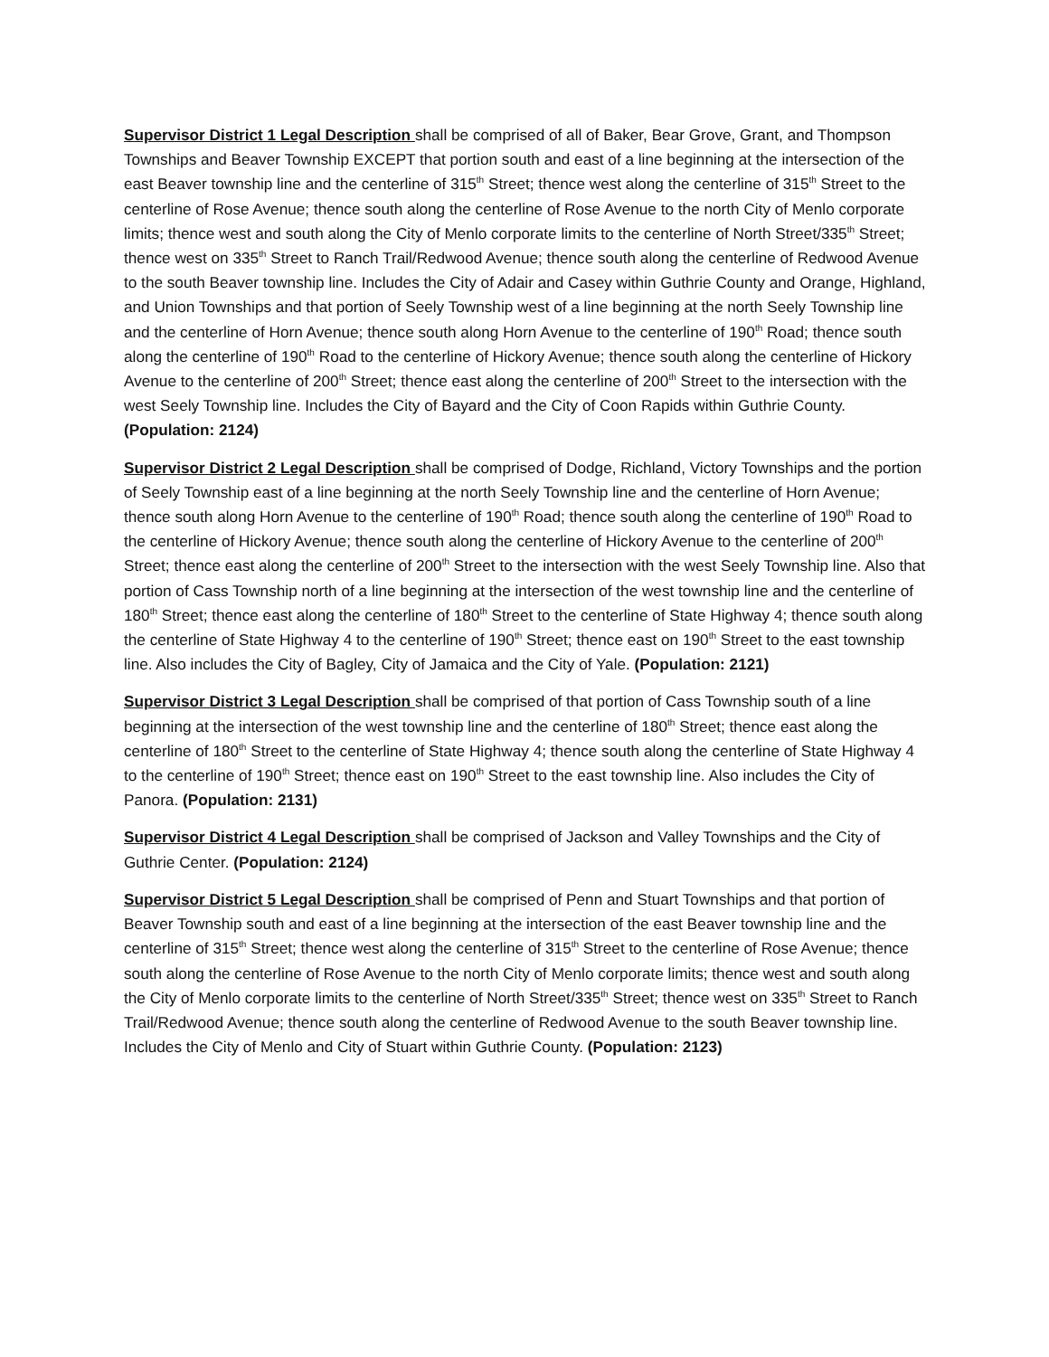Supervisor District 1 Legal Description shall be comprised of all of Baker, Bear Grove, Grant, and Thompson Townships and Beaver Township EXCEPT that portion south and east of a line beginning at the intersection of the east Beaver township line and the centerline of 315<sup>th</sup> Street; thence west along the centerline of 315<sup>th</sup> Street to the centerline of Rose Avenue; thence south along the centerline of Rose Avenue to the north City of Menlo corporate limits; thence west and south along the City of Menlo corporate limits to the centerline of North Street/335<sup>th</sup> Street; thence west on 335<sup>th</sup> Street to Ranch Trail/Redwood Avenue; thence south along the centerline of Redwood Avenue to the south Beaver township line. Includes the City of Adair and Casey within Guthrie County and Orange, Highland, and Union Townships and that portion of Seely Township west of a line beginning at the north Seely Township line and the centerline of Horn Avenue; thence south along Horn Avenue to the centerline of 190<sup>th</sup> Road; thence south along the centerline of 190<sup>th</sup> Road to the centerline of Hickory Avenue; thence south along the centerline of Hickory Avenue to the centerline of 200<sup>th</sup> Street; thence east along the centerline of 200<sup>th</sup> Street to the intersection with the west Seely Township line. Includes the City of Bayard and the City of Coon Rapids within Guthrie County. (Population: 2124)
Supervisor District 2 Legal Description shall be comprised of Dodge, Richland, Victory Townships and the portion of Seely Township east of a line beginning at the north Seely Township line and the centerline of Horn Avenue; thence south along Horn Avenue to the centerline of 190<sup>th</sup> Road; thence south along the centerline of 190<sup>th</sup> Road to the centerline of Hickory Avenue; thence south along the centerline of Hickory Avenue to the centerline of 200<sup>th</sup> Street; thence east along the centerline of 200<sup>th</sup> Street to the intersection with the west Seely Township line. Also that portion of Cass Township north of a line beginning at the intersection of the west township line and the centerline of 180<sup>th</sup> Street; thence east along the centerline of 180<sup>th</sup> Street to the centerline of State Highway 4; thence south along the centerline of State Highway 4 to the centerline of 190<sup>th</sup> Street; thence east on 190<sup>th</sup> Street to the east township line. Also includes the City of Bagley, City of Jamaica and the City of Yale. (Population: 2121)
Supervisor District 3 Legal Description shall be comprised of that portion of Cass Township south of a line beginning at the intersection of the west township line and the centerline of 180<sup>th</sup> Street; thence east along the centerline of 180<sup>th</sup> Street to the centerline of State Highway 4; thence south along the centerline of State Highway 4 to the centerline of 190<sup>th</sup> Street; thence east on 190<sup>th</sup> Street to the east township line. Also includes the City of Panora. (Population: 2131)
Supervisor District 4 Legal Description shall be comprised of Jackson and Valley Townships and the City of Guthrie Center. (Population: 2124)
Supervisor District 5 Legal Description shall be comprised of Penn and Stuart Townships and that portion of Beaver Township south and east of a line beginning at the intersection of the east Beaver township line and the centerline of 315<sup>th</sup> Street; thence west along the centerline of 315<sup>th</sup> Street to the centerline of Rose Avenue; thence south along the centerline of Rose Avenue to the north City of Menlo corporate limits; thence west and south along the City of Menlo corporate limits to the centerline of North Street/335<sup>th</sup> Street; thence west on 335<sup>th</sup> Street to Ranch Trail/Redwood Avenue; thence south along the centerline of Redwood Avenue to the south Beaver township line. Includes the City of Menlo and City of Stuart within Guthrie County. (Population: 2123)